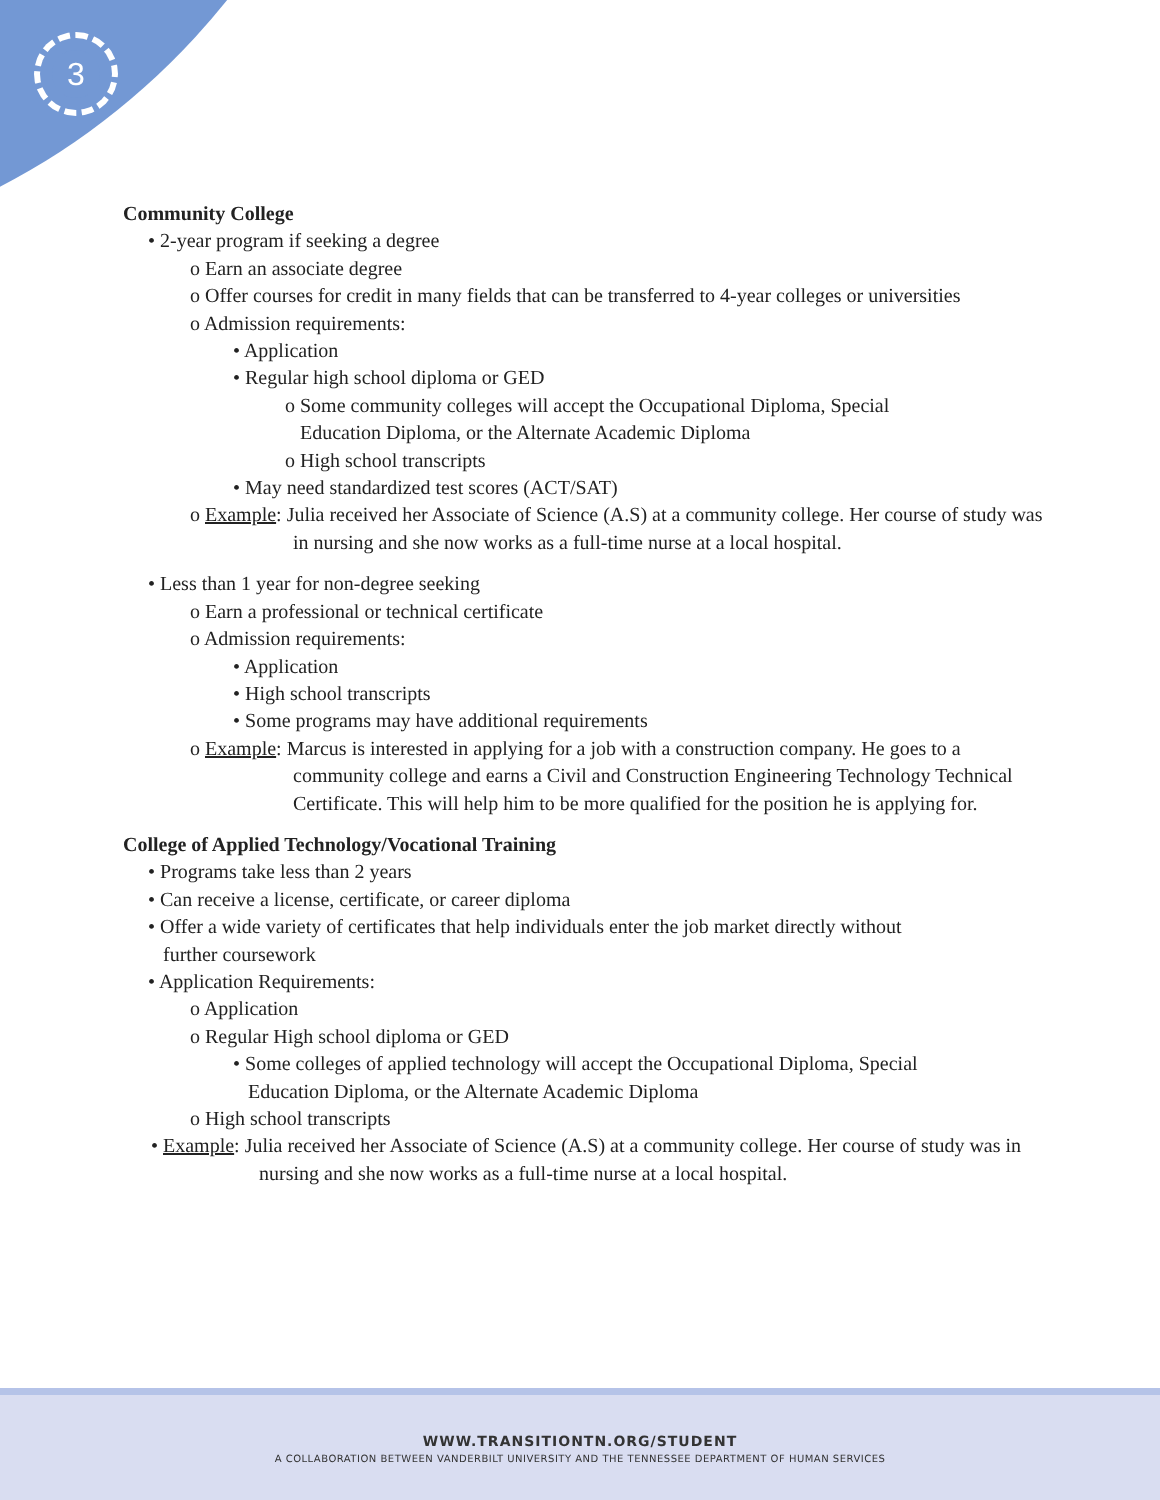3
Community College
• 2-year program if seeking a degree
o Earn an associate degree
o Offer courses for credit in many fields that can be transferred to 4-year colleges or universities
o Admission requirements:
• Application
• Regular high school diploma or GED
o Some community colleges will accept the Occupational Diploma, Special
Education Diploma, or the Alternate Academic Diploma
o High school transcripts
• May need standardized test scores (ACT/SAT)
o Example: Julia received her Associate of Science (A.S) at a community college. Her course of study was in nursing and she now works as a full-time nurse at a local hospital.
• Less than 1 year for non-degree seeking
o Earn a professional or technical certificate
o Admission requirements:
• Application
• High school transcripts
• Some programs may have additional requirements
o Example: Marcus is interested in applying for a job with a construction company. He goes to a community college and earns a Civil and Construction Engineering Technology Technical Certificate. This will help him to be more qualified for the position he is applying for.
College of Applied Technology/Vocational Training
• Programs take less than 2 years
• Can receive a license, certificate, or career diploma
• Offer a wide variety of certificates that help individuals enter the job market directly without
further coursework
• Application Requirements:
o Application
o Regular High school diploma or GED
• Some colleges of applied technology will accept the Occupational Diploma, Special
Education Diploma, or the Alternate Academic Diploma
o High school transcripts
• Example: Julia received her Associate of Science (A.S) at a community college. Her course of study was in nursing and she now works as a full-time nurse at a local hospital.
WWW.TRANSITIONTN.ORG/STUDENT
A COLLABORATION BETWEEN VANDERBILT UNIVERSITY AND THE TENNESSEE DEPARTMENT OF HUMAN SERVICES